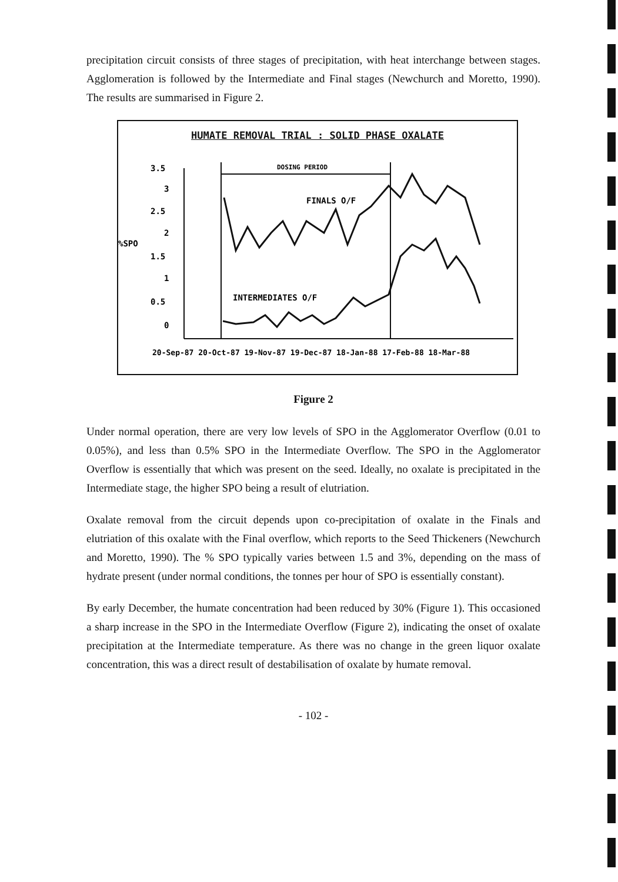precipitation circuit consists of three stages of precipitation, with heat interchange between stages. Agglomeration is followed by the Intermediate and Final stages (Newchurch and Moretto, 1990). The results are summarised in Figure 2.
HUMATE REMOVAL TRIAL : SOLID PHASE OXALATE
DOSING PERIOD
FINALS O/F
INTERMEDIATES O/F
3.5
3
2.5
2
%SPO
1.5
1
0.5
0
20-Sep-87 20-Oct-87 19-Nov-87 19-Dec-87 18-Jan-88 17-Feb-88 18-Mar-88
Figure 2
Under normal operation, there are very low levels of SPO in the Agglomerator Overflow (0.01 to 0.05%), and less than 0.5% SPO in the Intermediate Overflow. The SPO in the Agglomerator Overflow is essentially that which was present on the seed. Ideally, no oxalate is precipitated in the Intermediate stage, the higher SPO being a result of elutriation.
Oxalate removal from the circuit depends upon co-precipitation of oxalate in the Finals and elutriation of this oxalate with the Final overflow, which reports to the Seed Thickeners (Newchurch and Moretto, 1990). The % SPO typically varies between 1.5 and 3%, depending on the mass of hydrate present (under normal conditions, the tonnes per hour of SPO is essentially constant).
By early December, the humate concentration had been reduced by 30% (Figure 1). This occasioned a sharp increase in the SPO in the Intermediate Overflow (Figure 2), indicating the onset of oxalate precipitation at the Intermediate temperature. As there was no change in the green liquor oxalate concentration, this was a direct result of destabilisation of oxalate by humate removal.
- 102 -